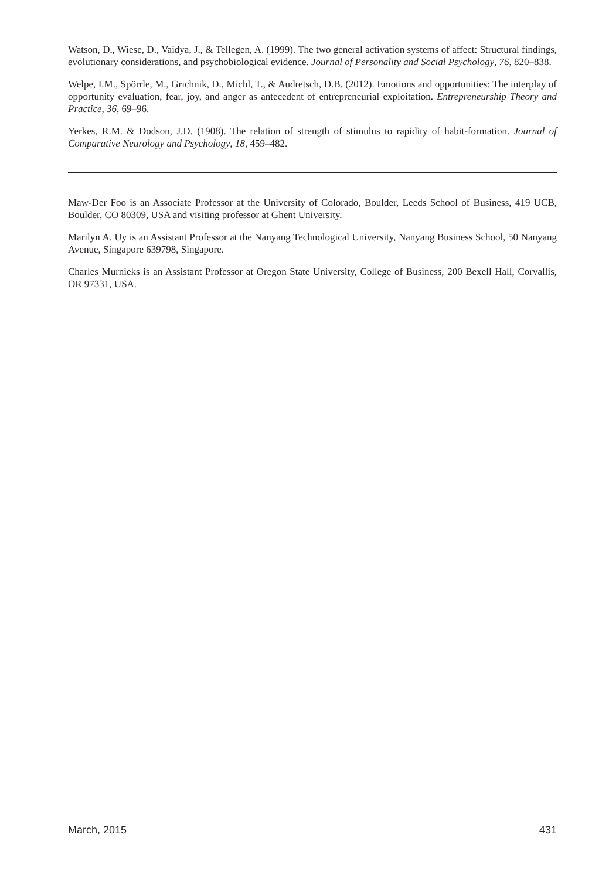Watson, D., Wiese, D., Vaidya, J., & Tellegen, A. (1999). The two general activation systems of affect: Structural findings, evolutionary considerations, and psychobiological evidence. Journal of Personality and Social Psychology, 76, 820–838.
Welpe, I.M., Spörrle, M., Grichnik, D., Michl, T., & Audretsch, D.B. (2012). Emotions and opportunities: The interplay of opportunity evaluation, fear, joy, and anger as antecedent of entrepreneurial exploitation. Entrepreneurship Theory and Practice, 36, 69–96.
Yerkes, R.M. & Dodson, J.D. (1908). The relation of strength of stimulus to rapidity of habit-formation. Journal of Comparative Neurology and Psychology, 18, 459–482.
Maw-Der Foo is an Associate Professor at the University of Colorado, Boulder, Leeds School of Business, 419 UCB, Boulder, CO 80309, USA and visiting professor at Ghent University.
Marilyn A. Uy is an Assistant Professor at the Nanyang Technological University, Nanyang Business School, 50 Nanyang Avenue, Singapore 639798, Singapore.
Charles Murnieks is an Assistant Professor at Oregon State University, College of Business, 200 Bexell Hall, Corvallis, OR 97331, USA.
March, 2015 431